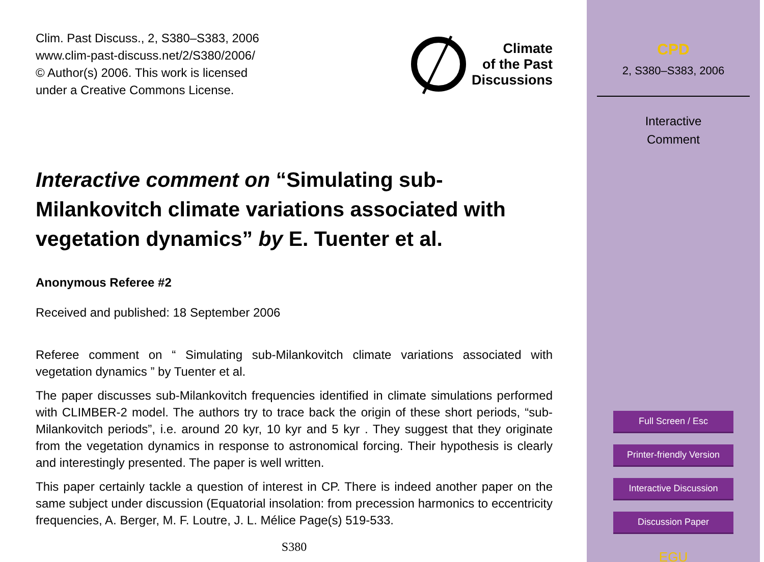Clim. Past Discuss., 2, S380–S383, 2006
www.clim-past-discuss.net/2/S380/2006/
© Author(s) 2006. This work is licensed
under a Creative Commons License.
Climate
of the Past
Discussions
Interactive comment on “Simulating sub-Milankovitch climate variations associated with vegetation dynamics” by E. Tuenter et al.
Anonymous Referee #2
Received and published: 18 September 2006
Referee comment on “ Simulating sub-Milankovitch climate variations associated with vegetation dynamics ” by Tuenter et al.
The paper discusses sub-Milankovitch frequencies identified in climate simulations performed with CLIMBER-2 model. The authors try to trace back the origin of these short periods, “sub-Milankovitch periods”, i.e. around 20 kyr, 10 kyr and 5 kyr . They suggest that they originate from the vegetation dynamics in response to astronomical forcing. Their hypothesis is clearly and interestingly presented. The paper is well written.
This paper certainly tackle a question of interest in CP. There is indeed another paper on the same subject under discussion (Equatorial insolation: from precession harmonics to eccentricity frequencies, A. Berger, M. F. Loutre, J. L. Mélice Page(s) 519-533.
S380
CPD
2, S380–S383, 2006
Interactive
Comment
Full Screen / Esc
Printer-friendly Version
Interactive Discussion
Discussion Paper
EGU